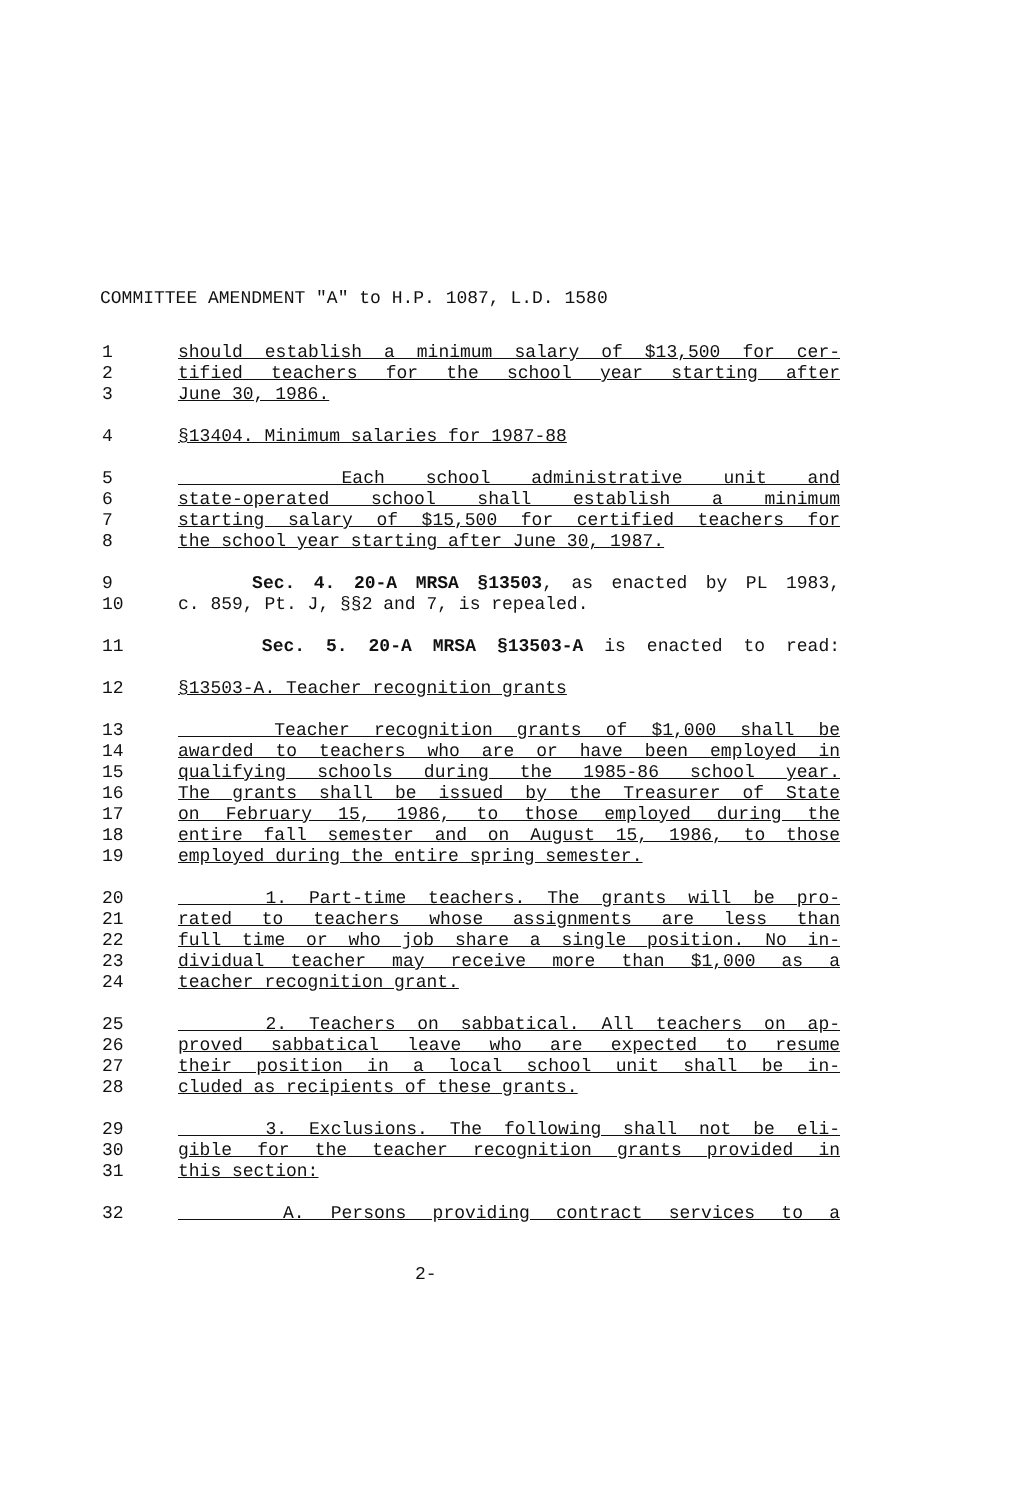COMMITTEE AMENDMENT "A" to H.P. 1087, L.D. 1580
1 should establish a minimum salary of $13,500 for cer-
2 tified teachers for the school year starting after
3 June 30, 1986.
4 §13404. Minimum salaries for 1987-88
5 Each school administrative unit and
6 state-operated school shall establish a minimum
7 starting salary of $15,500 for certified teachers for
8 the school year starting after June 30, 1987.
9 Sec. 4. 20-A MRSA §13503, as enacted by PL 1983,
10 c. 859, Pt. J, §§2 and 7, is repealed.
11 Sec. 5. 20-A MRSA §13503-A is enacted to read:
12 §13503-A. Teacher recognition grants
13 Teacher recognition grants of $1,000 shall be
14 awarded to teachers who are or have been employed in
15 qualifying schools during the 1985-86 school year.
16 The grants shall be issued by the Treasurer of State
17 on February 15, 1986, to those employed during the
18 entire fall semester and on August 15, 1986, to those
19 employed during the entire spring semester.
20 1. Part-time teachers. The grants will be pro-
21 rated to teachers whose assignments are less than
22 full time or who job share a single position. No in-
23 dividual teacher may receive more than $1,000 as a
24 teacher recognition grant.
25 2. Teachers on sabbatical. All teachers on ap-
26 proved sabbatical leave who are expected to resume
27 their position in a local school unit shall be in-
28 cluded as recipients of these grants.
29 3. Exclusions. The following shall not be eli-
30 gible for the teacher recognition grants provided in
31 this section:
32 A. Persons providing contract services to a
2-